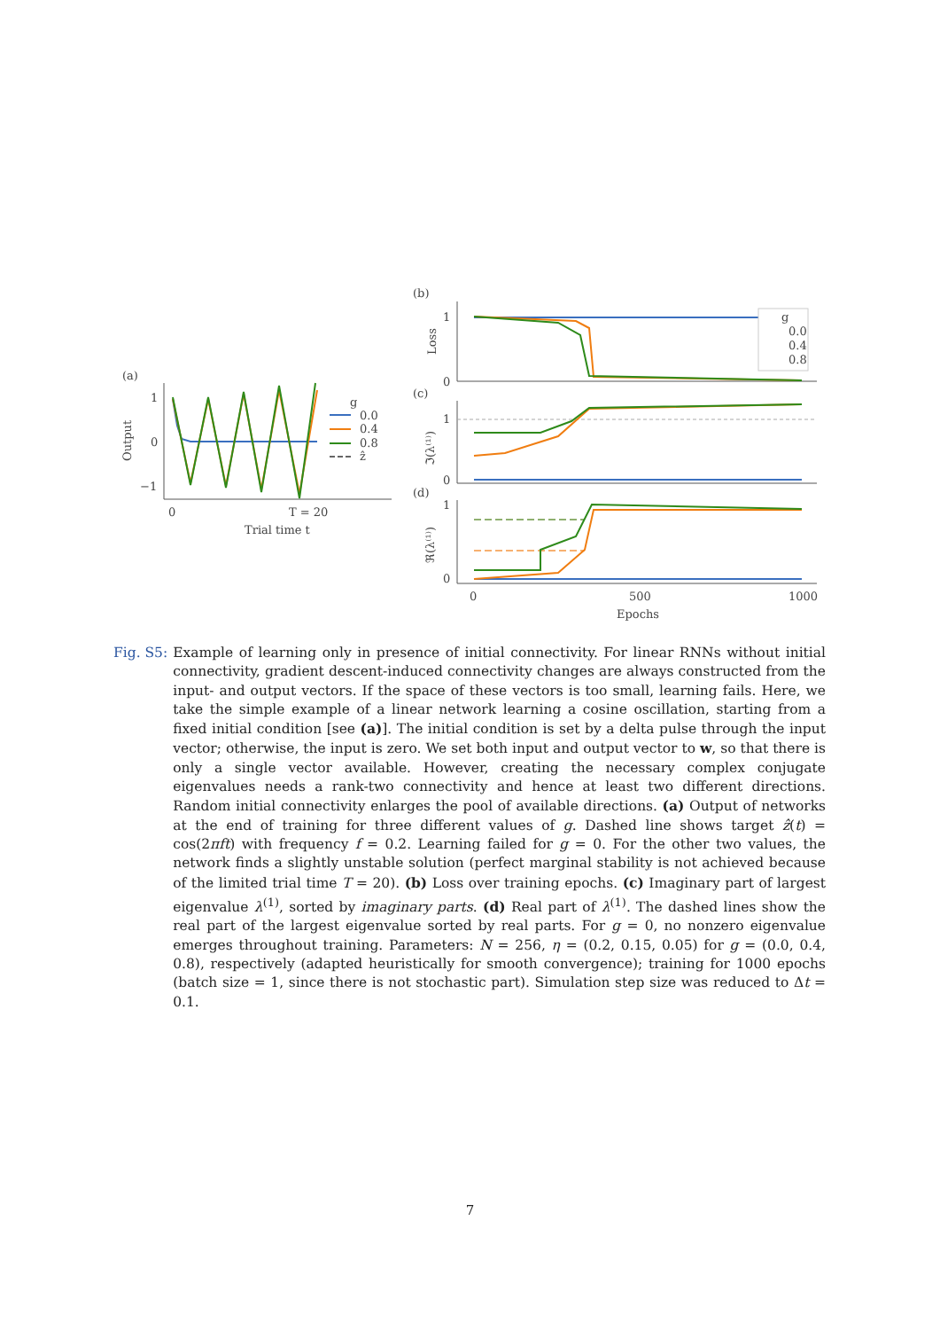(a)
1
0
−1
Output
0
T = 20
Trial time t
g
0.0
0.4
0.8
ẑ
(b)
1
0
Loss
g
0.0
0.4
0.8
(c)
1
0
ℑ(λ⁽¹⁾)
(d)
1
0
ℜ(λ⁽¹⁾)
0
500
1000
Epochs
Fig. S5: Example of learning only in presence of initial connectivity. For linear RNNs without initial connectivity, gradient descent-induced connectivity changes are always constructed from the input- and output vectors. If the space of these vectors is too small, learning fails. Here, we take the simple example of a linear network learning a cosine oscillation, starting from a fixed initial condition [see (a)]. The initial condition is set by a delta pulse through the input vector; otherwise, the input is zero. We set both input and output vector to w, so that there is only a single vector available. However, creating the necessary complex conjugate eigenvalues needs a rank-two connectivity and hence at least two different directions. Random initial connectivity enlarges the pool of available directions. (a) Output of networks at the end of training for three different values of g. Dashed line shows target ẑ(t) = cos(2πft) with frequency f = 0.2. Learning failed for g = 0. For the other two values, the network finds a slightly unstable solution (perfect marginal stability is not achieved because of the limited trial time T = 20). (b) Loss over training epochs. (c) Imaginary part of largest eigenvalue λ<sup>(1)</sup>, sorted by imaginary parts. (d) Real part of λ<sup>(1)</sup>. The dashed lines show the real part of the largest eigenvalue sorted by real parts. For g = 0, no nonzero eigenvalue emerges throughout training. Parameters: N = 256, η = (0.2, 0.15, 0.05) for g = (0.0, 0.4, 0.8), respectively (adapted heuristically for smooth convergence); training for 1000 epochs (batch size = 1, since there is not stochastic part). Simulation step size was reduced to Δt = 0.1.
7